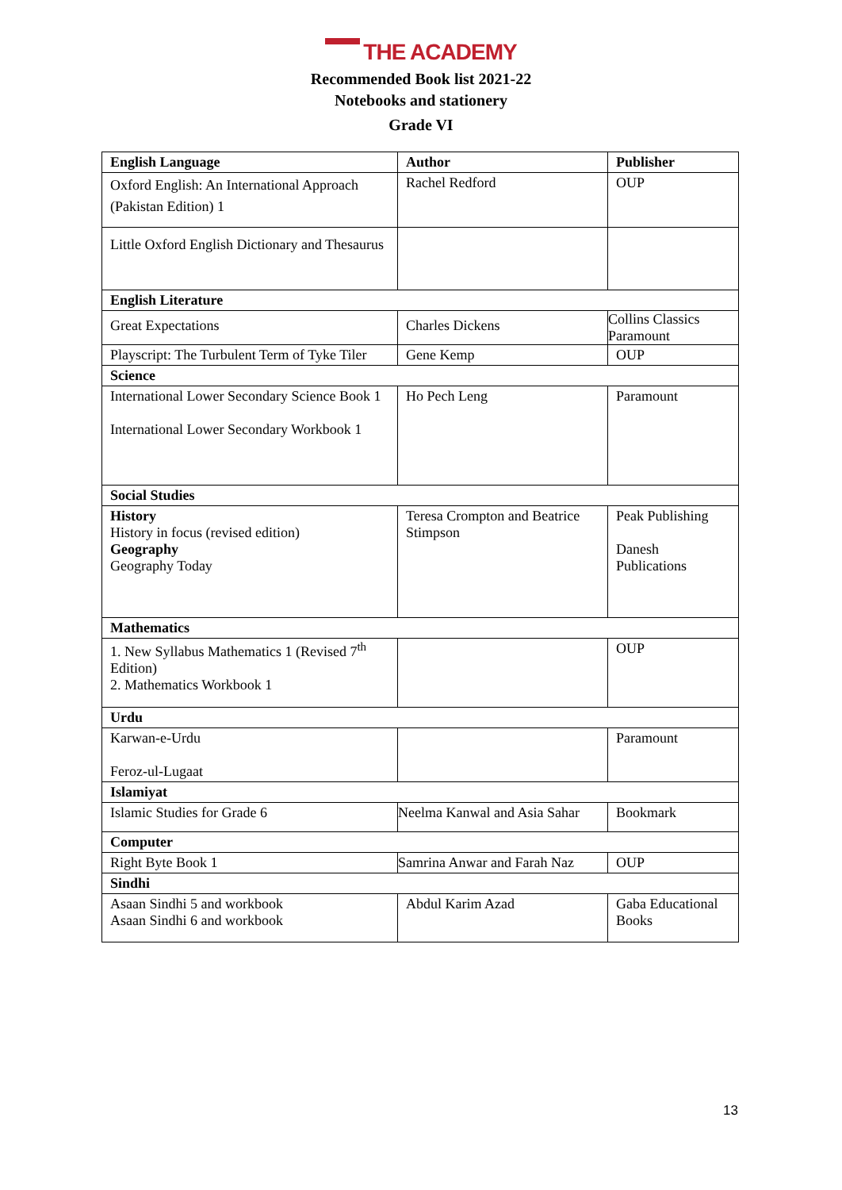THE ACADEMY
Recommended Book list 2021-22
Notebooks and stationery
Grade VI
| English Language | Author | Publisher |
| --- | --- | --- |
| Oxford English: An International Approach (Pakistan Edition) 1 | Rachel Redford | OUP |
| Little Oxford English Dictionary and Thesaurus | | |
| English Literature | | |
| Great Expectations | Charles Dickens | Collins Classics Paramount |
| Playscript: The Turbulent Term of Tyke Tiler | Gene Kemp | OUP |
| Science | | |
| International Lower Secondary Science Book 1 International Lower Secondary Workbook 1 | Ho Pech Leng | Paramount |
| Social Studies | | |
| History History in focus (revised edition) Geography Geography Today | Teresa Crompton and Beatrice Stimpson | Peak Publishing Danesh Publications |
| Mathematics | | |
| 1. New Syllabus Mathematics 1 (Revised 7<sup>th</sup> Edition) 2. Mathematics Workbook 1 | | OUP |
| Urdu | | |
| Karwan-e-Urdu Feroz-ul-Lugaat | | Paramount |
| Islamiyat | | |
| Islamic Studies for Grade 6 | Neelma Kanwal and Asia Sahar | Bookmark |
| Computer | | |
| Right Byte Book 1 | Samrina Anwar and Farah Naz | OUP |
| Sindhi | | |
| Asaan Sindhi 5 and workbook Asaan Sindhi 6 and workbook | Abdul Karim Azad | Gaba Educational Books |
13